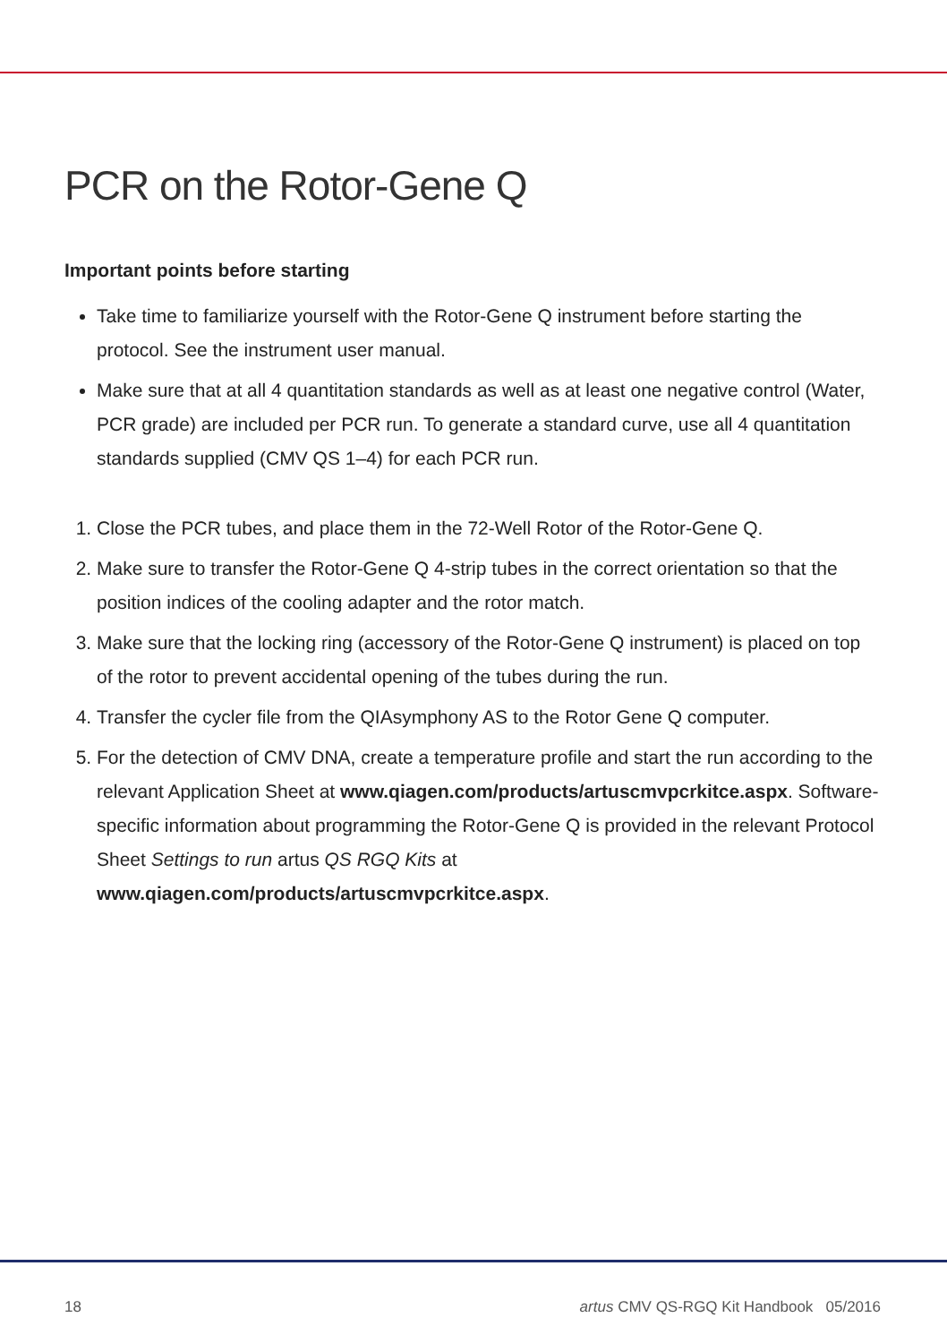PCR on the Rotor-Gene Q
Important points before starting
Take time to familiarize yourself with the Rotor-Gene Q instrument before starting the protocol. See the instrument user manual.
Make sure that at all 4 quantitation standards as well as at least one negative control (Water, PCR grade) are included per PCR run. To generate a standard curve, use all 4 quantitation standards supplied (CMV QS 1–4) for each PCR run.
1. Close the PCR tubes, and place them in the 72-Well Rotor of the Rotor-Gene Q.
2. Make sure to transfer the Rotor-Gene Q 4-strip tubes in the correct orientation so that the position indices of the cooling adapter and the rotor match.
3. Make sure that the locking ring (accessory of the Rotor-Gene Q instrument) is placed on top of the rotor to prevent accidental opening of the tubes during the run.
4. Transfer the cycler file from the QIAsymphony AS to the Rotor Gene Q computer.
5. For the detection of CMV DNA, create a temperature profile and start the run according to the relevant Application Sheet at www.qiagen.com/products/artuscmvpcrkitce.aspx. Software-specific information about programming the Rotor-Gene Q is provided in the relevant Protocol Sheet Settings to run artus QS RGQ Kits at www.qiagen.com/products/artuscmvpcrkitce.aspx.
18 artus CMV QS-RGQ Kit Handbook 05/2016